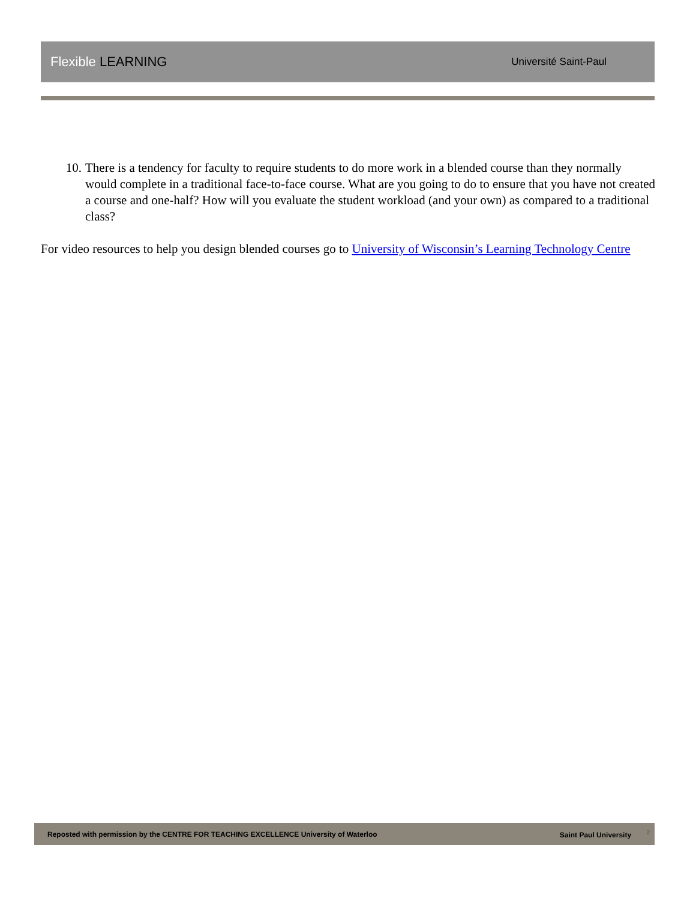Flexible LEARNING
Université Saint-Paul
10. There is a tendency for faculty to require students to do more work in a blended course than they normally would complete in a traditional face-to-face course. What are you going to do to ensure that you have not created a course and one-half? How will you evaluate the student workload (and your own) as compared to a traditional class?
For video resources to help you design blended courses go to University of Wisconsin’s Learning Technology Centre
Reposted with permission by the CENTRE FOR TEACHING EXCELLENCE University of Waterloo
Saint Paul University <sup>2</sup>